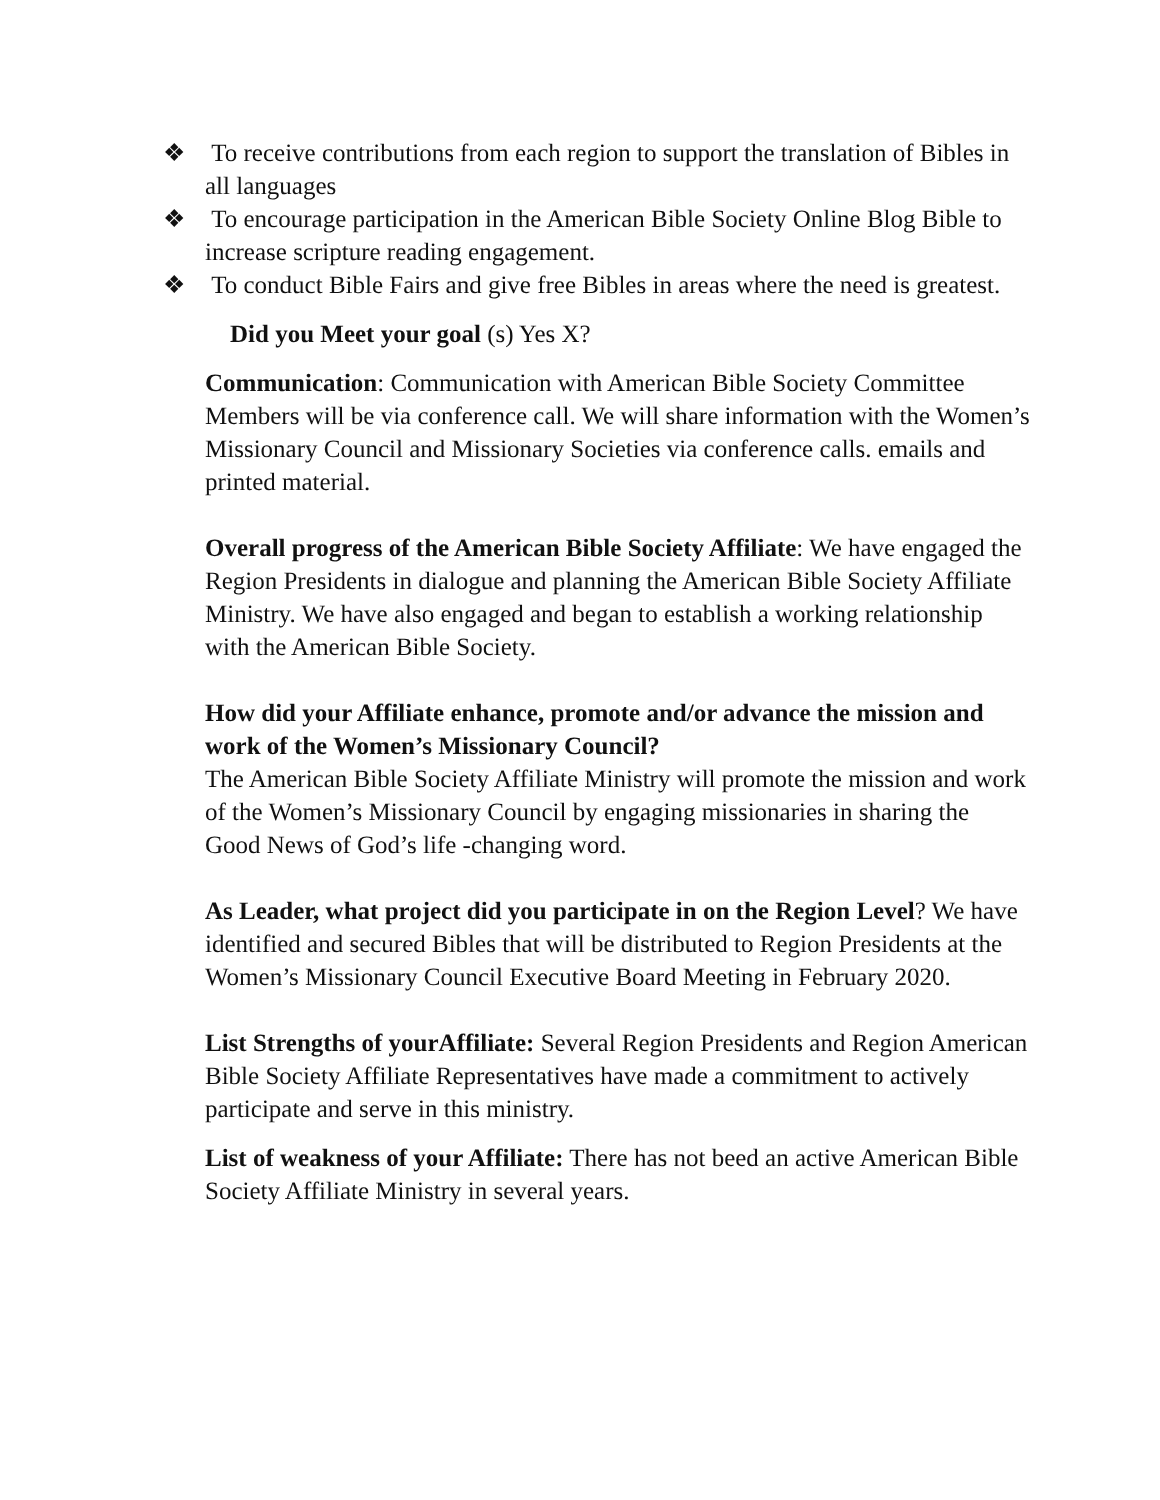❖ To receive contributions from each region to support the translation of Bibles in all languages
❖ To encourage participation in the American Bible Society Online Blog Bible to increase scripture reading engagement.
❖ To conduct Bible Fairs and give free Bibles in areas where the need is greatest.
Did you Meet your goal (s) Yes X?
Communication: Communication with American Bible Society Committee Members will be via conference call. We will share information with the Women’s Missionary Council and Missionary Societies via conference calls. emails and printed material.
Overall progress of the American Bible Society Affiliate: We have engaged the Region Presidents in dialogue and planning the American Bible Society Affiliate Ministry. We have also engaged and began to establish a working relationship with the American Bible Society.
How did your Affiliate enhance, promote and/or advance the mission and work of the Women’s Missionary Council?
The American Bible Society Affiliate Ministry will promote the mission and work of the Women’s Missionary Council by engaging missionaries in sharing the Good News of God’s life -changing word.
As Leader, what project did you participate in on the Region Level? We have identified and secured Bibles that will be distributed to Region Presidents at the Women’s Missionary Council Executive Board Meeting in February 2020.
List Strengths of yourAffiliate: Several Region Presidents and Region American Bible Society Affiliate Representatives have made a commitment to actively participate and serve in this ministry.
List of weakness of your Affiliate: There has not beed an active American Bible Society Affiliate Ministry in several years.